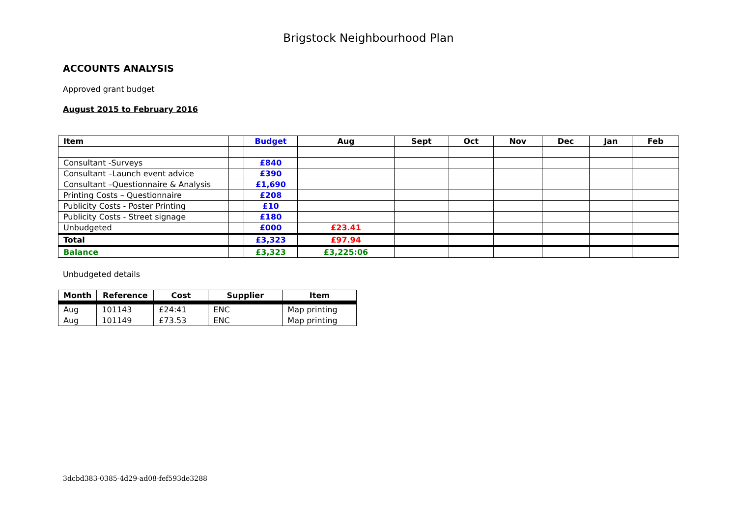Brigstock Neighbourhood Plan
ACCOUNTS ANALYSIS
Approved grant budget
August 2015 to February 2016
| Item | | Budget | Aug | Sept | Oct | Nov | Dec | Jan | Feb |
| --- | --- | --- | --- | --- | --- | --- | --- | --- | --- |
| Consultant -Surveys | | £840 | | | | | | | |
| Consultant –Launch event advice | | £390 | | | | | | | |
| Consultant –Questionnaire & Analysis | | £1,690 | | | | | | | |
| Printing Costs – Questionnaire | | £208 | | | | | | | |
| Publicity Costs - Poster Printing | | £10 | | | | | | | |
| Publicity Costs - Street signage | | £180 | | | | | | | |
| Unbudgeted | | £000 | £23.41 | | | | | | |
| Total | | £3,323 | £97.94 | | | | | | |
| Balance | | £3,323 | £3,225:06 | | | | | | |
Unbudgeted details
| Month | Reference | Cost | Supplier | Item |
| --- | --- | --- | --- | --- |
| Aug | 101143 | £24:41 | ENC | Map printing |
| Aug | 101149 | £73.53 | ENC | Map printing |
3dcbd383-0385-4d29-ad08-fef593de3288